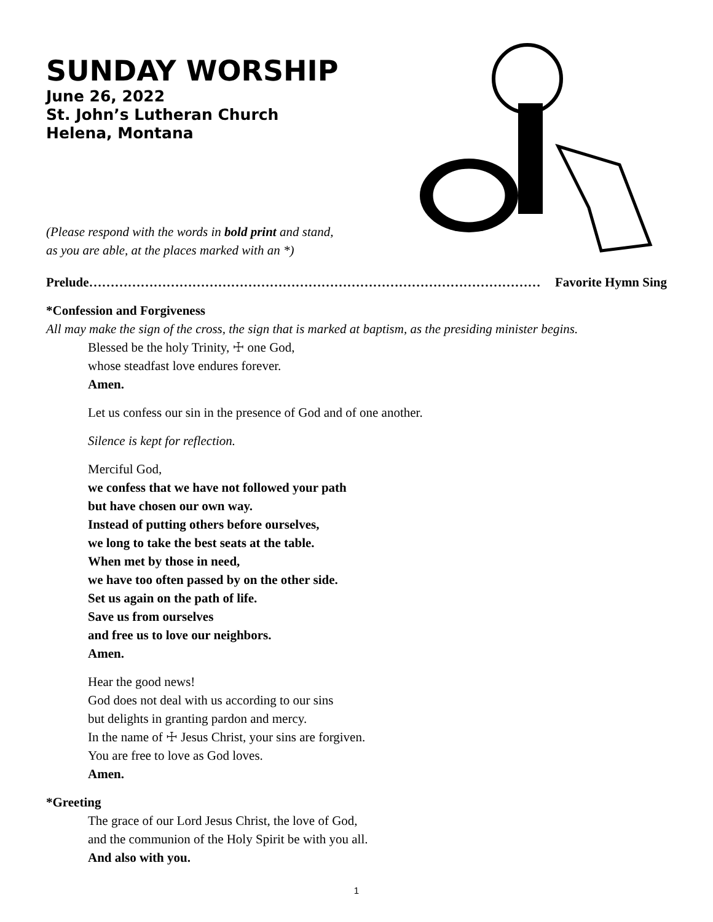SUNDAY WORSHIP
June 26, 2022
St. John’s Lutheran Church
Helena, Montana
(Please respond with the words in bold print and stand,
as you are able, at the places marked with an *)
Prelude …………………………………………………………………………………………… Favorite Hymn Sing
*Confession and Forgiveness
All may make the sign of the cross, the sign that is marked at baptism, as the presiding minister begins.
Blessed be the holy Trinity, ☩ one God,
whose steadfast love endures forever.
Amen.
Let us confess our sin in the presence of God and of one another.
Silence is kept for reflection.
Merciful God,
we confess that we have not followed your path
but have chosen our own way.
Instead of putting others before ourselves,
we long to take the best seats at the table.
When met by those in need,
we have too often passed by on the other side.
Set us again on the path of life.
Save us from ourselves
and free us to love our neighbors.
Amen.
Hear the good news!
God does not deal with us according to our sins
but delights in granting pardon and mercy.
In the name of ☩ Jesus Christ, your sins are forgiven.
You are free to love as God loves.
Amen.
*Greeting
The grace of our Lord Jesus Christ, the love of God,
and the communion of the Holy Spirit be with you all.
And also with you.
1